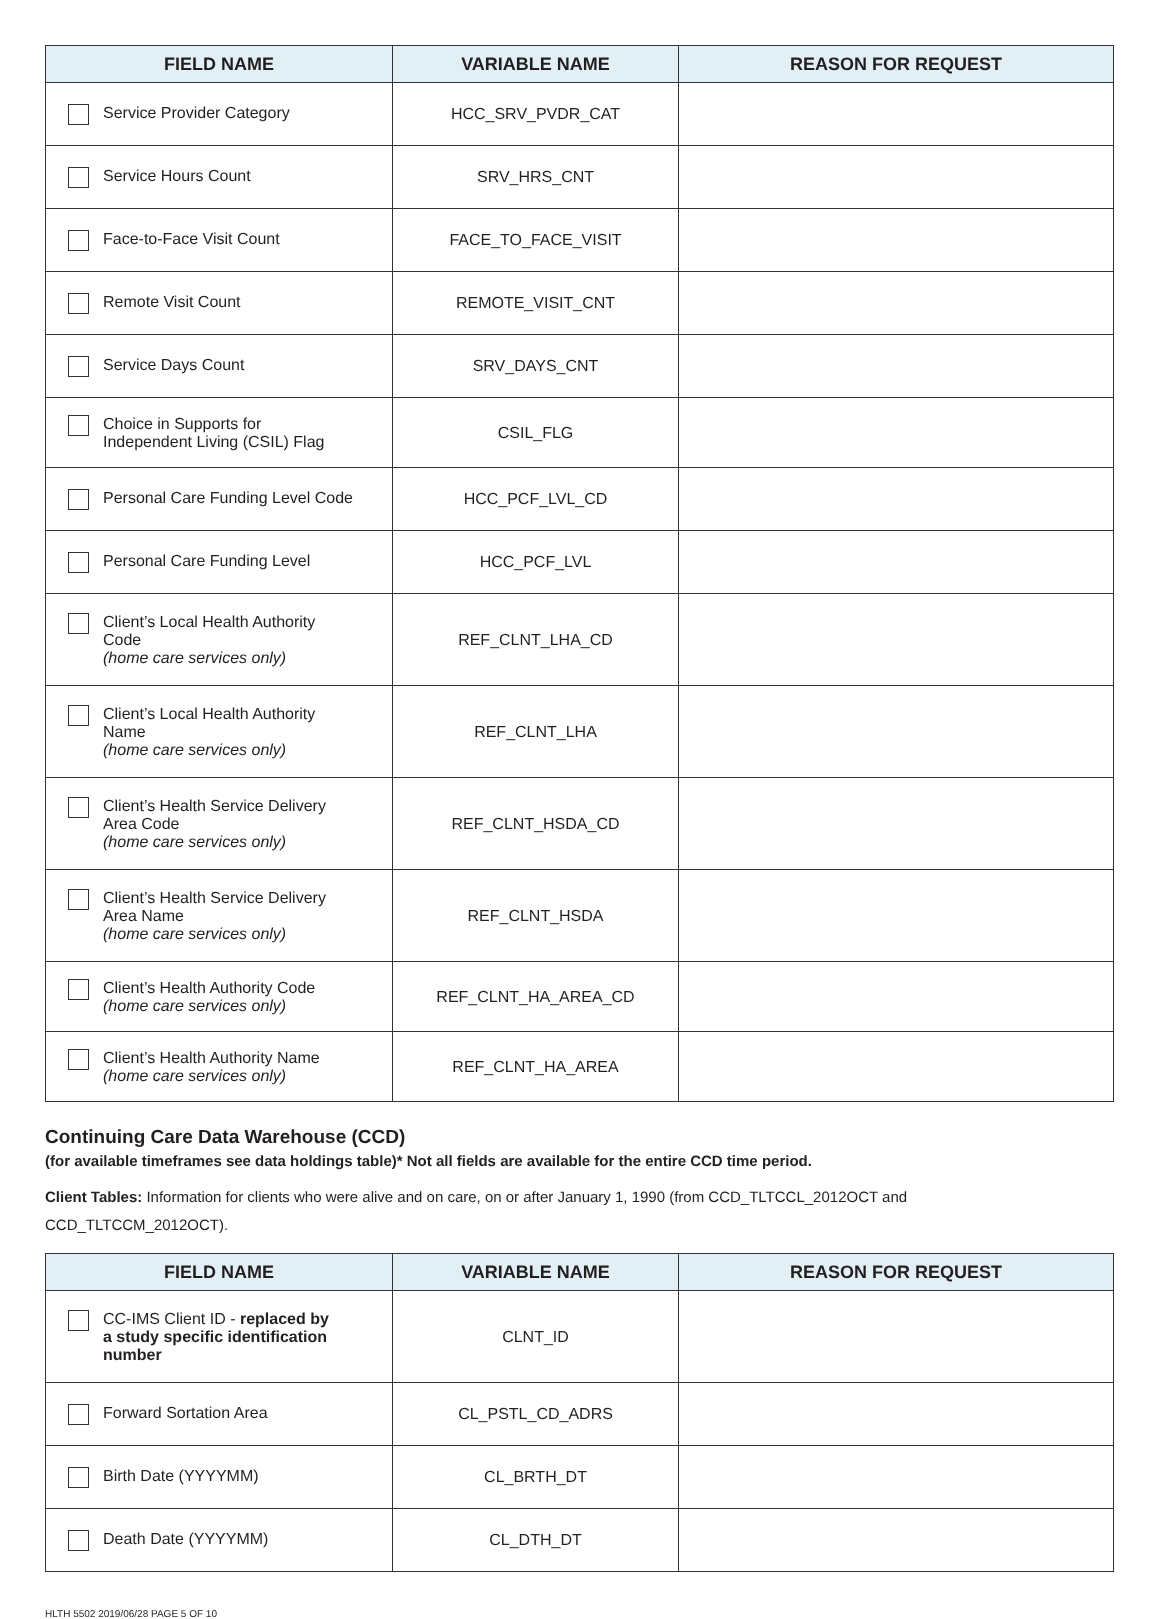| FIELD NAME | VARIABLE NAME | REASON FOR REQUEST |
| --- | --- | --- |
| Service Provider Category | HCC_SRV_PVDR_CAT | |
| Service Hours Count | SRV_HRS_CNT | |
| Face-to-Face Visit Count | FACE_TO_FACE_VISIT | |
| Remote Visit Count | REMOTE_VISIT_CNT | |
| Service Days Count | SRV_DAYS_CNT | |
| Choice in Supports for Independent Living (CSIL) Flag | CSIL_FLG | |
| Personal Care Funding Level Code | HCC_PCF_LVL_CD | |
| Personal Care Funding Level | HCC_PCF_LVL | |
| Client’s Local Health Authority Code (home care services only) | REF_CLNT_LHA_CD | |
| Client’s Local Health Authority Name (home care services only) | REF_CLNT_LHA | |
| Client’s Health Service Delivery Area Code (home care services only) | REF_CLNT_HSDA_CD | |
| Client’s Health Service Delivery Area Name (home care services only) | REF_CLNT_HSDA | |
| Client’s Health Authority Code (home care services only) | REF_CLNT_HA_AREA_CD | |
| Client’s Health Authority Name (home care services only) | REF_CLNT_HA_AREA | |
Continuing Care Data Warehouse (CCD)
(for available timeframes see data holdings table)* Not all fields are available for the entire CCD time period.
Client Tables: Information for clients who were alive and on care, on or after January 1, 1990 (from CCD_TLTCCL_2012OCT and
CCD_TLTCCM_2012OCT).
| FIELD NAME | VARIABLE NAME | REASON FOR REQUEST |
| --- | --- | --- |
| CC-IMS Client ID - replaced by a study specific identification number | CLNT_ID | |
| Forward Sortation Area | CL_PSTL_CD_ADRS | |
| Birth Date (YYYYMM) | CL_BRTH_DT | |
| Death Date (YYYYMM) | CL_DTH_DT | |
HLTH 5502 2019/06/28 PAGE 5 OF 10